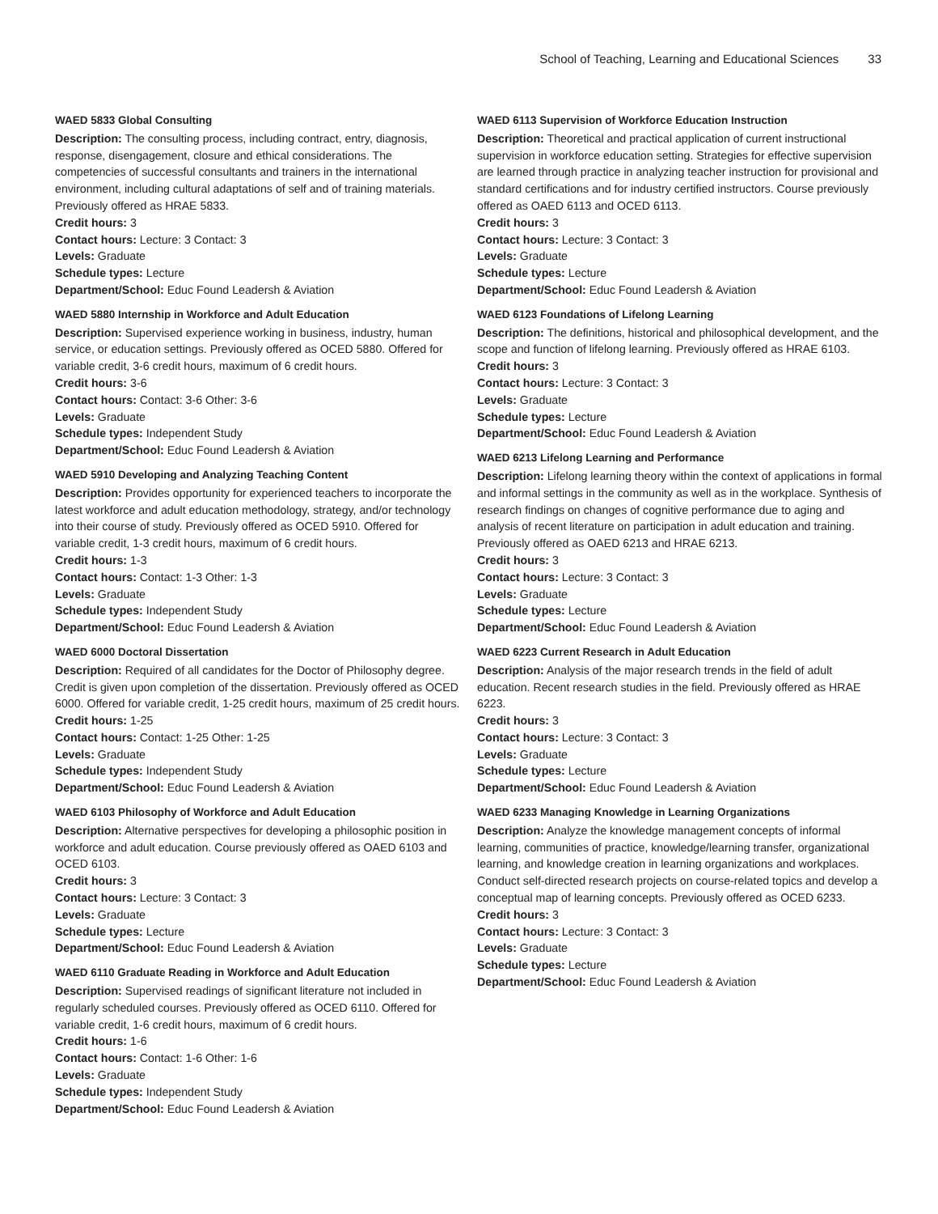School of Teaching, Learning and Educational Sciences 33
WAED 5833 Global Consulting
Description: The consulting process, including contract, entry, diagnosis, response, disengagement, closure and ethical considerations. The competencies of successful consultants and trainers in the international environment, including cultural adaptations of self and of training materials. Previously offered as HRAE 5833.
Credit hours: 3
Contact hours: Lecture: 3 Contact: 3
Levels: Graduate
Schedule types: Lecture
Department/School: Educ Found Leadersh & Aviation
WAED 5880 Internship in Workforce and Adult Education
Description: Supervised experience working in business, industry, human service, or education settings. Previously offered as OCED 5880. Offered for variable credit, 3-6 credit hours, maximum of 6 credit hours.
Credit hours: 3-6
Contact hours: Contact: 3-6 Other: 3-6
Levels: Graduate
Schedule types: Independent Study
Department/School: Educ Found Leadersh & Aviation
WAED 5910 Developing and Analyzing Teaching Content
Description: Provides opportunity for experienced teachers to incorporate the latest workforce and adult education methodology, strategy, and/or technology into their course of study. Previously offered as OCED 5910. Offered for variable credit, 1-3 credit hours, maximum of 6 credit hours.
Credit hours: 1-3
Contact hours: Contact: 1-3 Other: 1-3
Levels: Graduate
Schedule types: Independent Study
Department/School: Educ Found Leadersh & Aviation
WAED 6000 Doctoral Dissertation
Description: Required of all candidates for the Doctor of Philosophy degree. Credit is given upon completion of the dissertation. Previously offered as OCED 6000. Offered for variable credit, 1-25 credit hours, maximum of 25 credit hours.
Credit hours: 1-25
Contact hours: Contact: 1-25 Other: 1-25
Levels: Graduate
Schedule types: Independent Study
Department/School: Educ Found Leadersh & Aviation
WAED 6103 Philosophy of Workforce and Adult Education
Description: Alternative perspectives for developing a philosophic position in workforce and adult education. Course previously offered as OAED 6103 and OCED 6103.
Credit hours: 3
Contact hours: Lecture: 3 Contact: 3
Levels: Graduate
Schedule types: Lecture
Department/School: Educ Found Leadersh & Aviation
WAED 6110 Graduate Reading in Workforce and Adult Education
Description: Supervised readings of significant literature not included in regularly scheduled courses. Previously offered as OCED 6110. Offered for variable credit, 1-6 credit hours, maximum of 6 credit hours.
Credit hours: 1-6
Contact hours: Contact: 1-6 Other: 1-6
Levels: Graduate
Schedule types: Independent Study
Department/School: Educ Found Leadersh & Aviation
WAED 6113 Supervision of Workforce Education Instruction
Description: Theoretical and practical application of current instructional supervision in workforce education setting. Strategies for effective supervision are learned through practice in analyzing teacher instruction for provisional and standard certifications and for industry certified instructors. Course previously offered as OAED 6113 and OCED 6113.
Credit hours: 3
Contact hours: Lecture: 3 Contact: 3
Levels: Graduate
Schedule types: Lecture
Department/School: Educ Found Leadersh & Aviation
WAED 6123 Foundations of Lifelong Learning
Description: The definitions, historical and philosophical development, and the scope and function of lifelong learning. Previously offered as HRAE 6103.
Credit hours: 3
Contact hours: Lecture: 3 Contact: 3
Levels: Graduate
Schedule types: Lecture
Department/School: Educ Found Leadersh & Aviation
WAED 6213 Lifelong Learning and Performance
Description: Lifelong learning theory within the context of applications in formal and informal settings in the community as well as in the workplace. Synthesis of research findings on changes of cognitive performance due to aging and analysis of recent literature on participation in adult education and training. Previously offered as OAED 6213 and HRAE 6213.
Credit hours: 3
Contact hours: Lecture: 3 Contact: 3
Levels: Graduate
Schedule types: Lecture
Department/School: Educ Found Leadersh & Aviation
WAED 6223 Current Research in Adult Education
Description: Analysis of the major research trends in the field of adult education. Recent research studies in the field. Previously offered as HRAE 6223.
Credit hours: 3
Contact hours: Lecture: 3 Contact: 3
Levels: Graduate
Schedule types: Lecture
Department/School: Educ Found Leadersh & Aviation
WAED 6233 Managing Knowledge in Learning Organizations
Description: Analyze the knowledge management concepts of informal learning, communities of practice, knowledge/learning transfer, organizational learning, and knowledge creation in learning organizations and workplaces. Conduct self-directed research projects on course-related topics and develop a conceptual map of learning concepts. Previously offered as OCED 6233.
Credit hours: 3
Contact hours: Lecture: 3 Contact: 3
Levels: Graduate
Schedule types: Lecture
Department/School: Educ Found Leadersh & Aviation